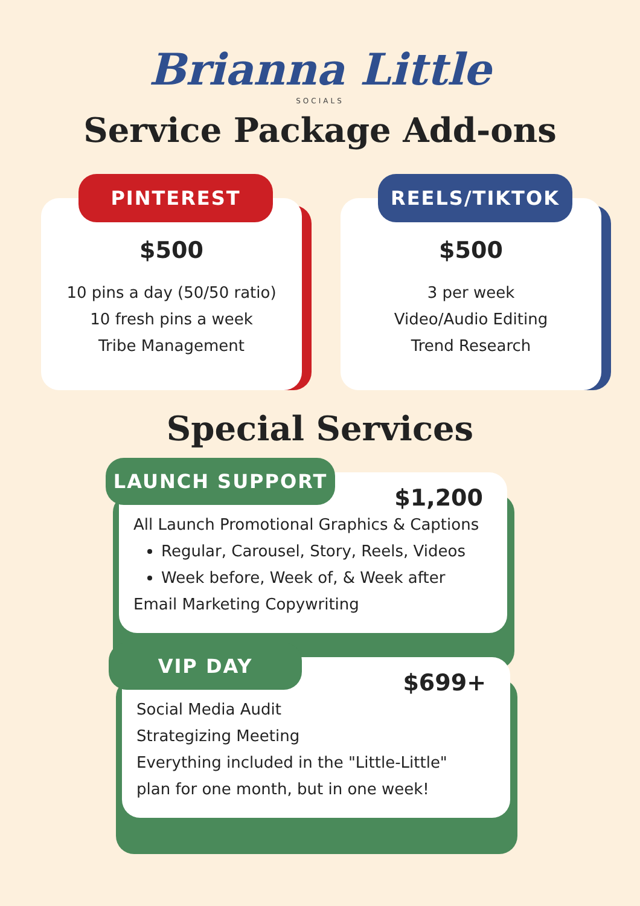Brianna Little
SOCIALS
Service Package Add-ons
PINTEREST
$500
10 pins a day (50/50 ratio)
10 fresh pins a week
Tribe Management
REELS/TIKTOK
$500
3 per week
Video/Audio Editing
Trend Research
Special Services
LAUNCH SUPPORT
$1,200
All Launch Promotional Graphics & Captions
Regular, Carousel, Story, Reels, Videos
Week before, Week of, & Week after
Email Marketing Copywriting
VIP DAY
$699+
Social Media Audit
Strategizing Meeting
Everything included in the "Little-Little"
plan for one month, but in one week!